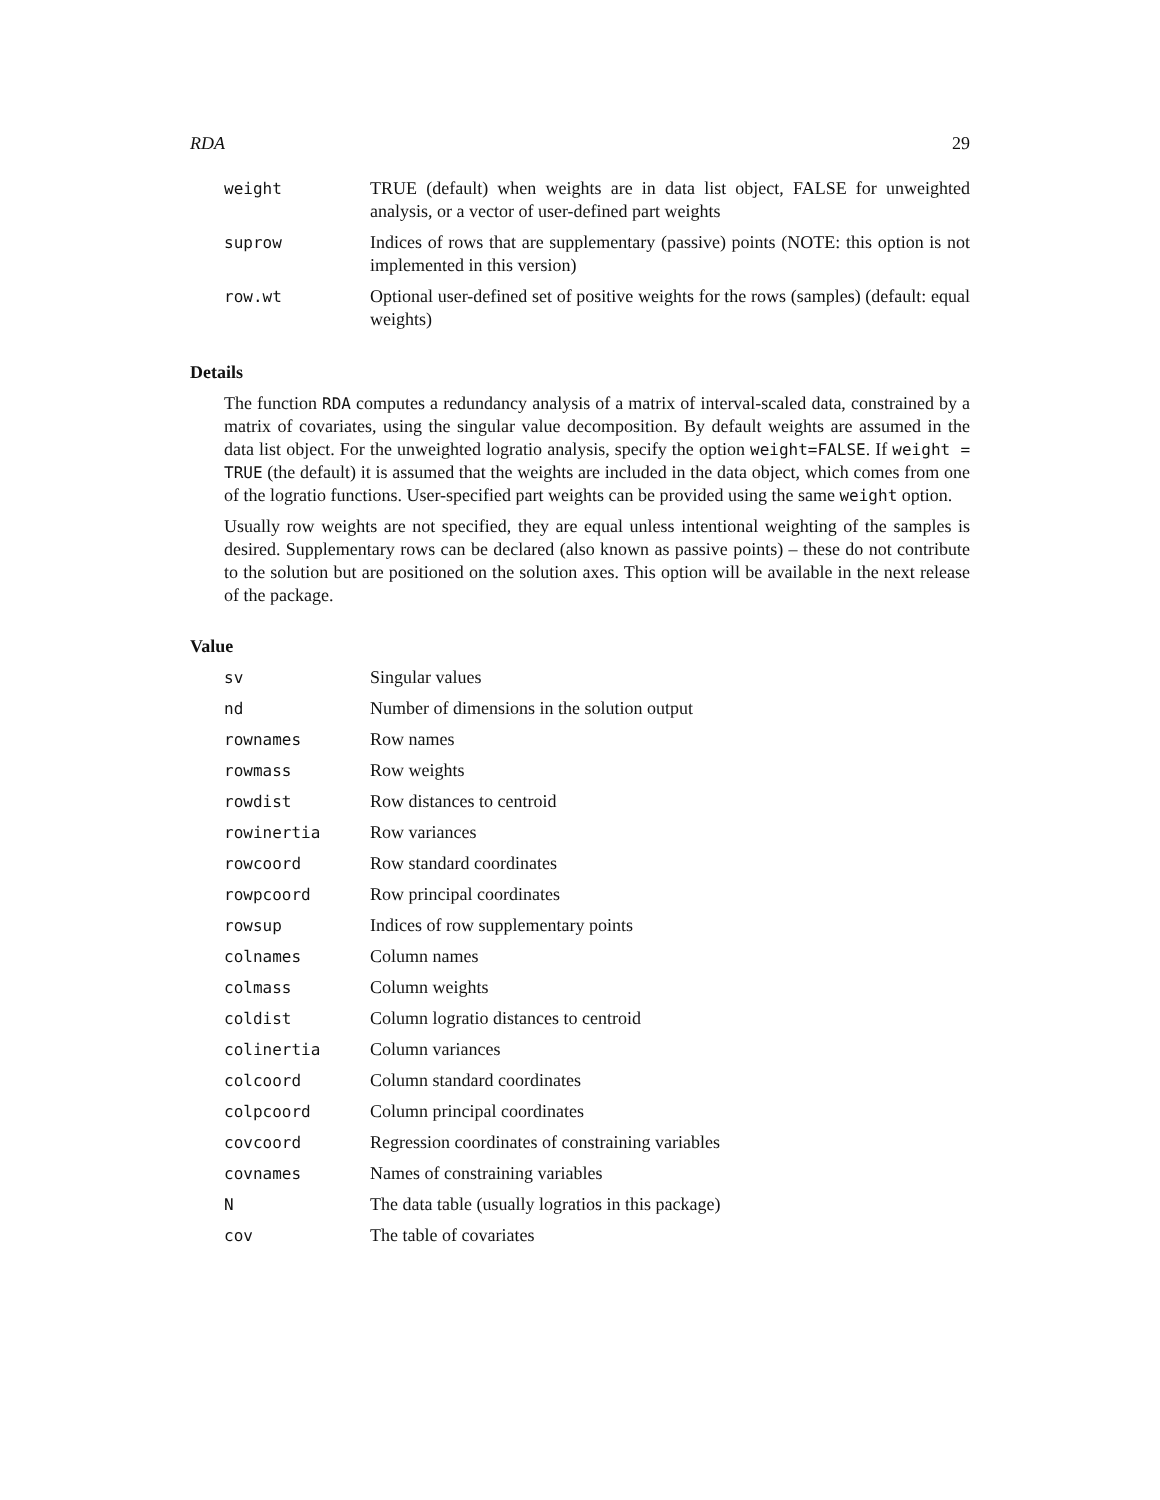RDA 29
| weight | TRUE (default) when weights are in data list object, FALSE for unweighted analysis, or a vector of user-defined part weights |
| suprow | Indices of rows that are supplementary (passive) points (NOTE: this option is not implemented in this version) |
| row.wt | Optional user-defined set of positive weights for the rows (samples) (default: equal weights) |
Details
The function RDA computes a redundancy analysis of a matrix of interval-scaled data, constrained by a matrix of covariates, using the singular value decomposition. By default weights are assumed in the data list object. For the unweighted logratio analysis, specify the option weight=FALSE. If weight = TRUE (the default) it is assumed that the weights are included in the data object, which comes from one of the logratio functions. User-specified part weights can be provided using the same weight option.
Usually row weights are not specified, they are equal unless intentional weighting of the samples is desired. Supplementary rows can be declared (also known as passive points) – these do not contribute to the solution but are positioned on the solution axes. This option will be available in the next release of the package.
Value
| sv | Singular values |
| nd | Number of dimensions in the solution output |
| rownames | Row names |
| rowmass | Row weights |
| rowdist | Row distances to centroid |
| rowinertia | Row variances |
| rowcoord | Row standard coordinates |
| rowpcoord | Row principal coordinates |
| rowsup | Indices of row supplementary points |
| colnames | Column names |
| colmass | Column weights |
| coldist | Column logratio distances to centroid |
| colinertia | Column variances |
| colcoord | Column standard coordinates |
| colpcoord | Column principal coordinates |
| covcoord | Regression coordinates of constraining variables |
| covnames | Names of constraining variables |
| N | The data table (usually logratios in this package) |
| cov | The table of covariates |